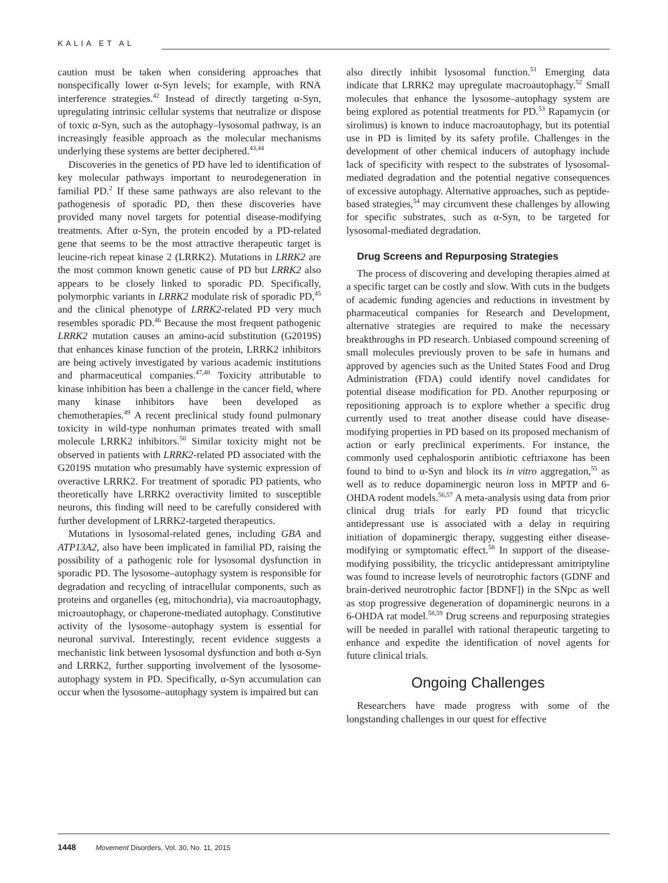KALIA ET AL
caution must be taken when considering approaches that nonspecifically lower α-Syn levels; for example, with RNA interference strategies.<sup>42</sup> Instead of directly targeting α-Syn, upregulating intrinsic cellular systems that neutralize or dispose of toxic α-Syn, such as the autophagy–lysosomal pathway, is an increasingly feasible approach as the molecular mechanisms underlying these systems are better deciphered.<sup>43,44</sup>
Discoveries in the genetics of PD have led to identification of key molecular pathways important to neurodegeneration in familial PD.<sup>2</sup> If these same pathways are also relevant to the pathogenesis of sporadic PD, then these discoveries have provided many novel targets for potential disease-modifying treatments. After α-Syn, the protein encoded by a PD-related gene that seems to be the most attractive therapeutic target is leucine-rich repeat kinase 2 (LRRK2). Mutations in LRRK2 are the most common known genetic cause of PD but LRRK2 also appears to be closely linked to sporadic PD. Specifically, polymorphic variants in LRRK2 modulate risk of sporadic PD,<sup>45</sup> and the clinical phenotype of LRRK2-related PD very much resembles sporadic PD.<sup>46</sup> Because the most frequent pathogenic LRRK2 mutation causes an amino-acid substitution (G2019S) that enhances kinase function of the protein, LRRK2 inhibitors are being actively investigated by various academic institutions and pharmaceutical companies.<sup>47,48</sup> Toxicity attributable to kinase inhibition has been a challenge in the cancer field, where many kinase inhibitors have been developed as chemotherapies.<sup>49</sup> A recent preclinical study found pulmonary toxicity in wild-type nonhuman primates treated with small molecule LRRK2 inhibitors.<sup>50</sup> Similar toxicity might not be observed in patients with LRRK2-related PD associated with the G2019S mutation who presumably have systemic expression of overactive LRRK2. For treatment of sporadic PD patients, who theoretically have LRRK2 overactivity limited to susceptible neurons, this finding will need to be carefully considered with further development of LRRK2-targeted therapeutics.
Mutations in lysosomal-related genes, including GBA and ATP13A2, also have been implicated in familial PD, raising the possibility of a pathogenic role for lysosomal dysfunction in sporadic PD. The lysosome–autophagy system is responsible for degradation and recycling of intracellular components, such as proteins and organelles (eg, mitochondria), via macroautophagy, microautophagy, or chaperone-mediated autophagy. Constitutive activity of the lysosome–autophagy system is essential for neuronal survival. Interestingly, recent evidence suggests a mechanistic link between lysosomal dysfunction and both α-Syn and LRRK2, further supporting involvement of the lysosome-autophagy system in PD. Specifically, α-Syn accumulation can occur when the lysosome–autophagy system is impaired but can
also directly inhibit lysosomal function.<sup>51</sup> Emerging data indicate that LRRK2 may upregulate macroautophagy.<sup>52</sup> Small molecules that enhance the lysosome–autophagy system are being explored as potential treatments for PD.<sup>53</sup> Rapamycin (or sirolimus) is known to induce macroautophagy, but its potential use in PD is limited by its safety profile. Challenges in the development of other chemical inducers of autophagy include lack of specificity with respect to the substrates of lysosomal-mediated degradation and the potential negative consequences of excessive autophagy. Alternative approaches, such as peptide-based strategies,<sup>54</sup> may circumvent these challenges by allowing for specific substrates, such as α-Syn, to be targeted for lysosomal-mediated degradation.
Drug Screens and Repurposing Strategies
The process of discovering and developing therapies aimed at a specific target can be costly and slow. With cuts in the budgets of academic funding agencies and reductions in investment by pharmaceutical companies for Research and Development, alternative strategies are required to make the necessary breakthroughs in PD research. Unbiased compound screening of small molecules previously proven to be safe in humans and approved by agencies such as the United States Food and Drug Administration (FDA) could identify novel candidates for potential disease modification for PD. Another repurposing or repositioning approach is to explore whether a specific drug currently used to treat another disease could have disease-modifying properties in PD based on its proposed mechanism of action or early preclinical experiments. For instance, the commonly used cephalosporin antibiotic ceftriaxone has been found to bind to α-Syn and block its in vitro aggregation,<sup>55</sup> as well as to reduce dopaminergic neuron loss in MPTP and 6-OHDA rodent models.<sup>56,57</sup> A meta-analysis using data from prior clinical drug trials for early PD found that tricyclic antidepressant use is associated with a delay in requiring initiation of dopaminergic therapy, suggesting either disease-modifying or symptomatic effect.<sup>58</sup> In support of the disease-modifying possibility, the tricyclic antidepressant amitriptyline was found to increase levels of neurotrophic factors (GDNF and brain-derived neurotrophic factor [BDNF]) in the SNpc as well as stop progressive degeneration of dopaminergic neurons in a 6-OHDA rat model.<sup>58,59</sup> Drug screens and repurposing strategies will be needed in parallel with rational therapeutic targeting to enhance and expedite the identification of novel agents for future clinical trials.
Ongoing Challenges
Researchers have made progress with some of the longstanding challenges in our quest for effective
1448 Movement Disorders, Vol. 30, No. 11, 2015